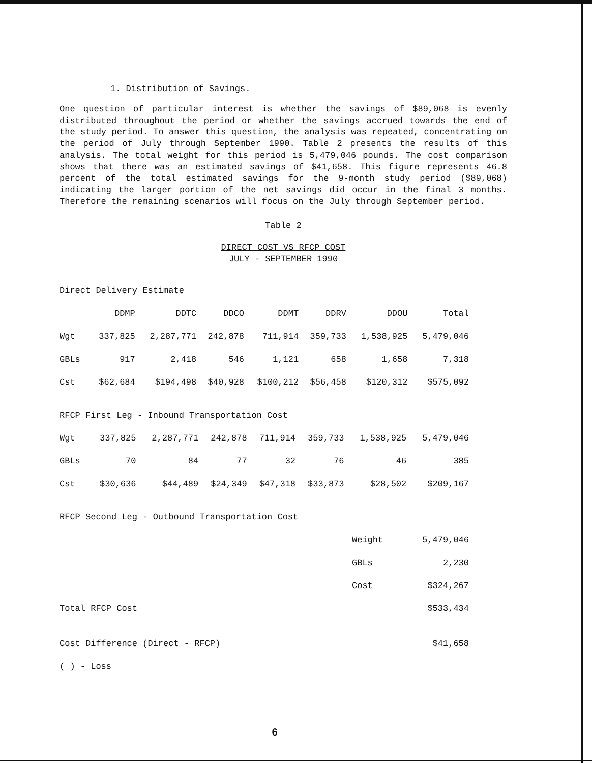1. Distribution of Savings.
One question of particular interest is whether the savings of $89,068 is evenly distributed throughout the period or whether the savings accrued towards the end of the study period. To answer this question, the analysis was repeated, concentrating on the period of July through September 1990. Table 2 presents the results of this analysis. The total weight for this period is 5,479,046 pounds. The cost comparison shows that there was an estimated savings of $41,658. This figure represents 46.8 percent of the total estimated savings for the 9-month study period ($89,068) indicating the larger portion of the net savings did occur in the final 3 months. Therefore the remaining scenarios will focus on the July through September period.
Table 2
DIRECT COST VS RFCP COST
JULY - SEPTEMBER 1990
Direct Delivery Estimate
| | DDMP | DDTC | DDCO | DDMT | DDRV | DDOU | Total |
| --- | --- | --- | --- | --- | --- | --- | --- |
| Wgt | 337,825 | 2,287,771 | 242,878 | 711,914 | 359,733 | 1,538,925 | 5,479,046 |
| GBLs | 917 | 2,418 | 546 | 1,121 | 658 | 1,658 | 7,318 |
| Cst | $62,684 | $194,498 | $40,928 | $100,212 | $56,458 | $120,312 | $575,092 |
RFCP First Leg - Inbound Transportation Cost
| Wgt | 337,825 | 2,287,771 | 242,878 | 711,914 | 359,733 | 1,538,925 | 5,479,046 |
| GBLs | 70 | 84 | 77 | 32 | 76 | 46 | 385 |
| Cst | $30,636 | $44,489 | $24,349 | $47,318 | $33,873 | $28,502 | $209,167 |
RFCP Second Leg - Outbound Transportation Cost
| | Weight | 5,479,046 |
| | GBLs | 2,230 |
| | Cost | $324,267 |
| Total RFCP Cost | | $533,434 |
| Cost Difference (Direct - RFCP) | | $41,658 |
| ( ) - Loss | | |
6